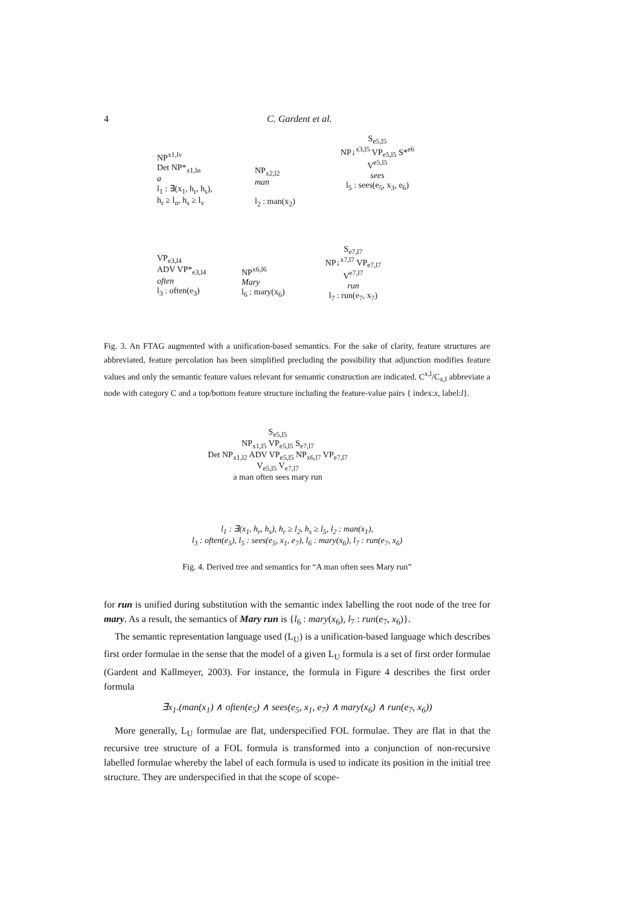4
C. Gardent et al.
NP<sup>x1,lv</sup>
Det NP*<sub>x1,ln</sub>
a
l<sub>1</sub> : ∃(x<sub>1</sub>, h<sub>r</sub>, h<sub>s</sub>),
h<sub>r</sub> ≥ l<sub>n</sub>, h<sub>s</sub> ≥ l<sub>v</sub>
NP<sub>x2,l2</sub>
man
l<sub>2</sub> : man(x<sub>2</sub>)
S<sub>e5,l5</sub>
NP↓<sup>x3,l5</sup> VP<sub>e5,l5</sub> S*<sup>e6</sup>
V<sup>e5,l5</sup>
sees
l<sub>5</sub> : sees(e<sub>5</sub>, x<sub>3</sub>, e<sub>6</sub>)
VP<sub>e3,l4</sub>
ADV VP*<sub>e3,l4</sub>
often
l<sub>3</sub> : often(e<sub>3</sub>)
NP<sup>x6,l6</sup>
Mary
l<sub>6</sub> : mary(x<sub>6</sub>)
S<sub>e7,l7</sub>
NP↓<sup>x7,l7</sup> VP<sub>e7,l7</sub>
V<sup>e7,l7</sup>
run
l<sub>7</sub> : run(e<sub>7</sub>, x<sub>7</sub>)
Fig. 3. An FTAG augmented with a unification-based semantics. For the sake of clarity, feature structures are abbreviated, feature percolation has been simplified precluding the possibility that adjunction modifies feature values and only the semantic feature values relevant for semantic construction are indicated. C<sup>x,l</sup>/C<sub>x,l</sub> abbreviate a node with category C and a top/bottom feature structure including the feature-value pairs { index:x, label:l}.
S<sub>e5,l5</sub>
NP<sub>x1,l5</sub> VP<sub>e5,l5</sub> S<sub>e7,l7</sub>
Det NP<sub>x1,l2</sub> ADV VP<sub>e5,l5</sub> NP<sub>x6,l7</sub> VP<sub>e7,l7</sub>
V<sub>e5,l5</sub> V<sub>e7,l7</sub>
a man often sees mary run
l<sub>1</sub> : ∃(x<sub>1</sub>, h<sub>r</sub>, h<sub>s</sub>), h<sub>r</sub> ≥ l<sub>2</sub>, h<sub>s</sub> ≥ l<sub>5</sub>, l<sub>2</sub> : man(x<sub>1</sub>),
l<sub>3</sub> : often(e<sub>5</sub>), l<sub>5</sub> : sees(e<sub>5</sub>, x<sub>1</sub>, e<sub>7</sub>), l<sub>6</sub> : mary(x<sub>6</sub>), l<sub>7</sub> : run(e<sub>7</sub>, x<sub>6</sub>)
Fig. 4. Derived tree and semantics for “A man often sees Mary run”
for run is unified during substitution with the semantic index labelling the root node of the tree for mary. As a result, the semantics of Mary run is {l<sub>6</sub> : mary(x<sub>6</sub>), l<sub>7</sub> : run(e<sub>7</sub>, x<sub>6</sub>)}.
The semantic representation language used (L<sub>U</sub>) is a unification-based language which describes first order formulae in the sense that the model of a given L<sub>U</sub> formula is a set of first order formulae (Gardent and Kallmeyer, 2003). For instance, the formula in Figure 4 describes the first order formula
∃x<sub>1</sub>.(man(x<sub>1</sub>) ∧ often(e<sub>5</sub>) ∧ sees(e<sub>5</sub>, x<sub>1</sub>, e<sub>7</sub>) ∧ mary(x<sub>6</sub>) ∧ run(e<sub>7</sub>, x<sub>6</sub>))
More generally, L<sub>U</sub> formulae are flat, underspecified FOL formulae. They are flat in that the recursive tree structure of a FOL formula is transformed into a conjunction of non-recursive labelled formulae whereby the label of each formula is used to indicate its position in the initial tree structure. They are underspecified in that the scope of scope-